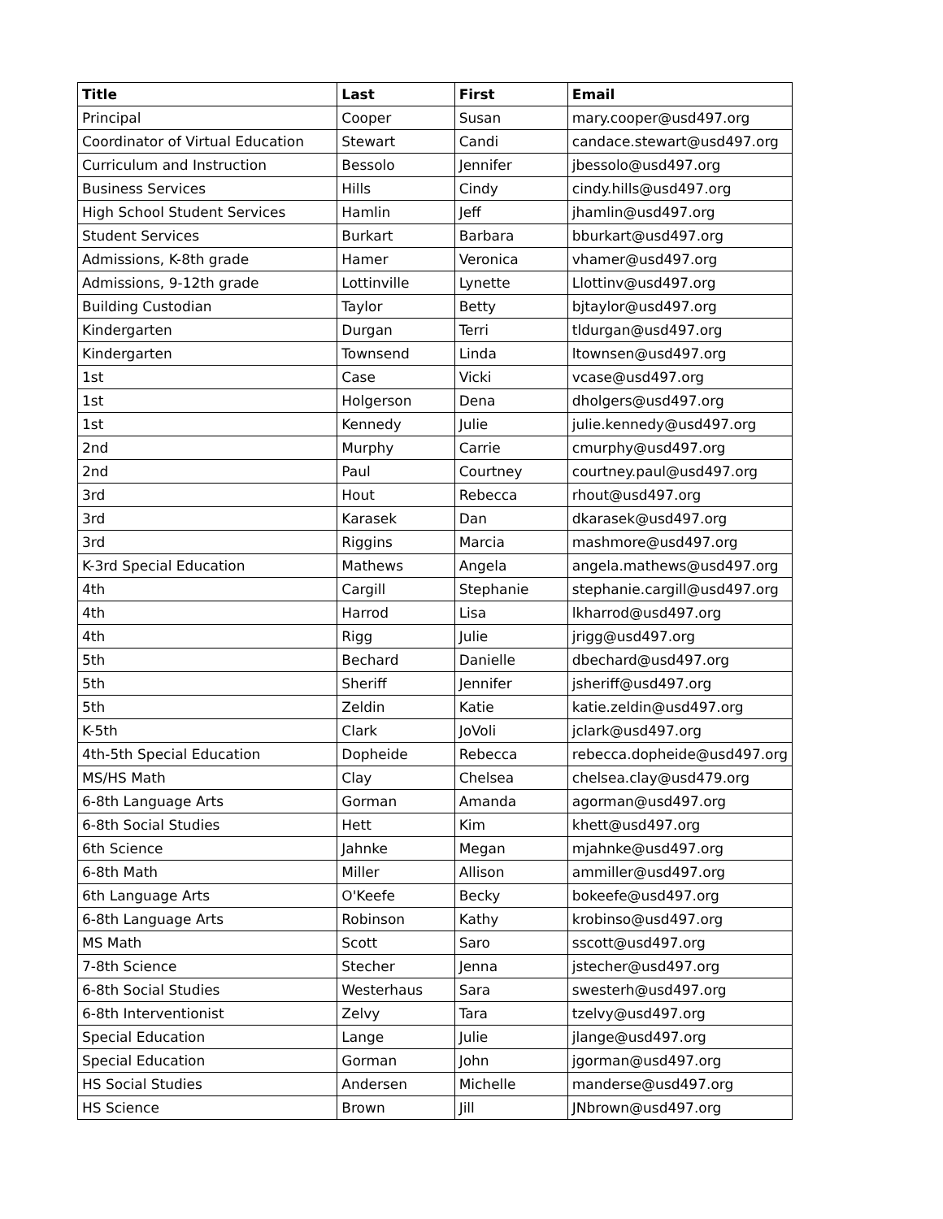| Title | Last | First | Email |
| --- | --- | --- | --- |
| Principal | Cooper | Susan | mary.cooper@usd497.org |
| Coordinator of Virtual Education | Stewart | Candi | candace.stewart@usd497.org |
| Curriculum and Instruction | Bessolo | Jennifer | jbessolo@usd497.org |
| Business Services | Hills | Cindy | cindy.hills@usd497.org |
| High School Student Services | Hamlin | Jeff | jhamlin@usd497.org |
| Student Services | Burkart | Barbara | bburkart@usd497.org |
| Admissions, K-8th grade | Hamer | Veronica | vhamer@usd497.org |
| Admissions, 9-12th grade | Lottinville | Lynette | Llottinv@usd497.org |
| Building Custodian | Taylor | Betty | bjtaylor@usd497.org |
| Kindergarten | Durgan | Terri | tldurgan@usd497.org |
| Kindergarten | Townsend | Linda | ltownsen@usd497.org |
| 1st | Case | Vicki | vcase@usd497.org |
| 1st | Holgerson | Dena | dholgers@usd497.org |
| 1st | Kennedy | Julie | julie.kennedy@usd497.org |
| 2nd | Murphy | Carrie | cmurphy@usd497.org |
| 2nd | Paul | Courtney | courtney.paul@usd497.org |
| 3rd | Hout | Rebecca | rhout@usd497.org |
| 3rd | Karasek | Dan | dkarasek@usd497.org |
| 3rd | Riggins | Marcia | mashmore@usd497.org |
| K-3rd Special Education | Mathews | Angela | angela.mathews@usd497.org |
| 4th | Cargill | Stephanie | stephanie.cargill@usd497.org |
| 4th | Harrod | Lisa | lkharrod@usd497.org |
| 4th | Rigg | Julie | jrigg@usd497.org |
| 5th | Bechard | Danielle | dbechard@usd497.org |
| 5th | Sheriff | Jennifer | jsheriff@usd497.org |
| 5th | Zeldin | Katie | katie.zeldin@usd497.org |
| K-5th | Clark | JoVoli | jclark@usd497.org |
| 4th-5th Special Education | Dopheide | Rebecca | rebecca.dopheide@usd497.org |
| MS/HS Math | Clay | Chelsea | chelsea.clay@usd479.org |
| 6-8th Language Arts | Gorman | Amanda | agorman@usd497.org |
| 6-8th Social Studies | Hett | Kim | khett@usd497.org |
| 6th Science | Jahnke | Megan | mjahnke@usd497.org |
| 6-8th Math | Miller | Allison | ammiller@usd497.org |
| 6th Language Arts | O'Keefe | Becky | bokeefe@usd497.org |
| 6-8th Language Arts | Robinson | Kathy | krobinso@usd497.org |
| MS Math | Scott | Saro | sscott@usd497.org |
| 7-8th Science | Stecher | Jenna | jstecher@usd497.org |
| 6-8th Social Studies | Westerhaus | Sara | swesterh@usd497.org |
| 6-8th Interventionist | Zelvy | Tara | tzelvy@usd497.org |
| Special Education | Lange | Julie | jlange@usd497.org |
| Special Education | Gorman | John | jgorman@usd497.org |
| HS Social Studies | Andersen | Michelle | manderse@usd497.org |
| HS Science | Brown | Jill | JNbrown@usd497.org |